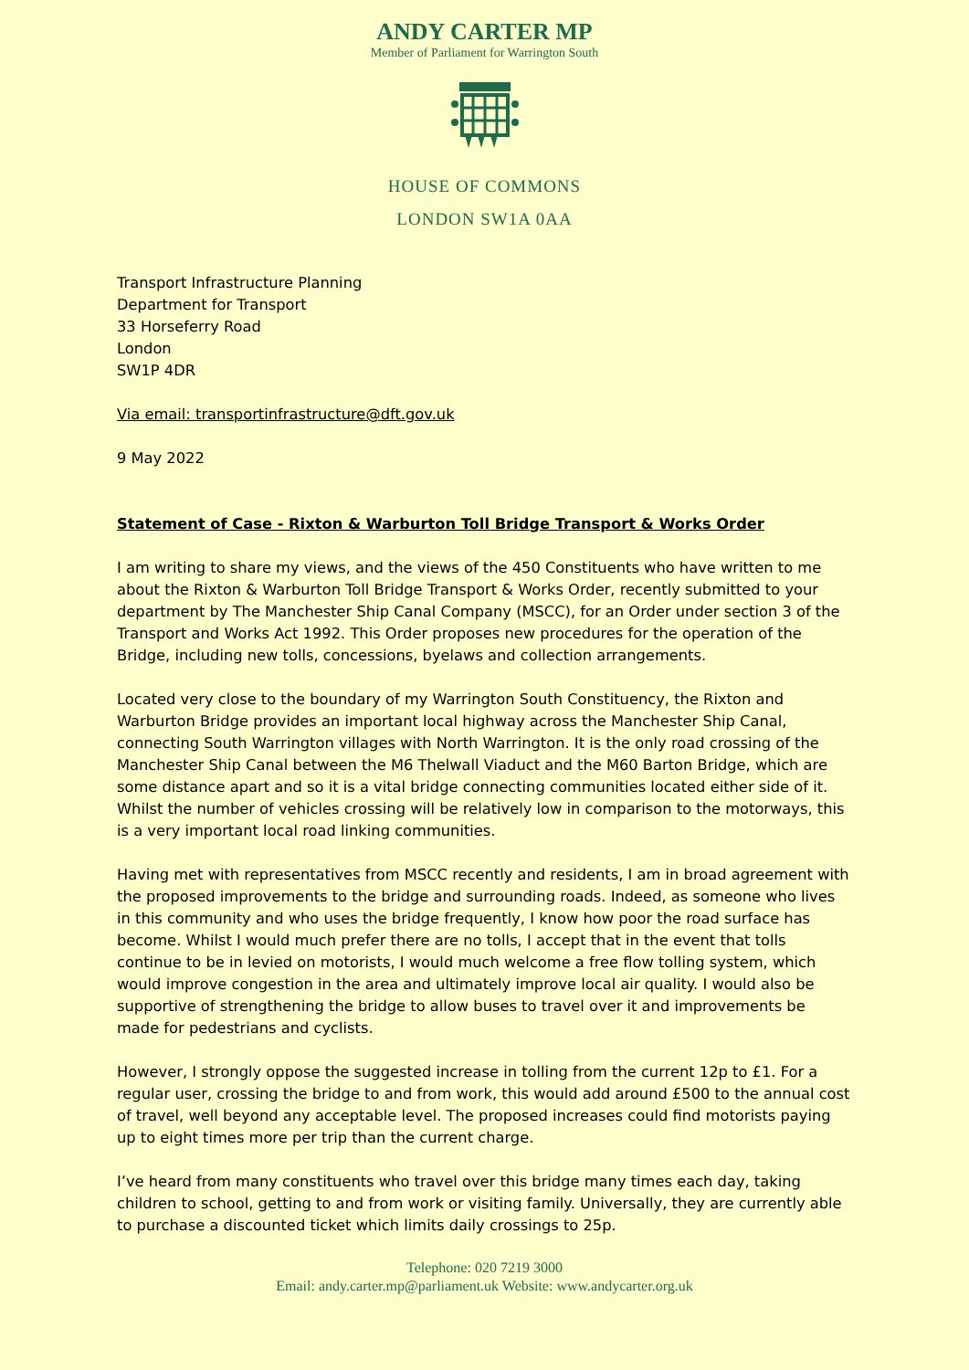ANDY CARTER MP
Member of Parliament for Warrington South
HOUSE OF COMMONS
LONDON SW1A 0AA
Transport Infrastructure Planning
Department for Transport
33 Horseferry Road
London
SW1P 4DR
Via email: transportinfrastructure@dft.gov.uk
9 May 2022
Statement of Case - Rixton & Warburton Toll Bridge Transport & Works Order
I am writing to share my views, and the views of the 450 Constituents who have written to me about the Rixton & Warburton Toll Bridge Transport & Works Order, recently submitted to your department by The Manchester Ship Canal Company (MSCC), for an Order under section 3 of the Transport and Works Act 1992. This Order proposes new procedures for the operation of the Bridge, including new tolls, concessions, byelaws and collection arrangements.
Located very close to the boundary of my Warrington South Constituency, the Rixton and Warburton Bridge provides an important local highway across the Manchester Ship Canal, connecting South Warrington villages with North Warrington. It is the only road crossing of the Manchester Ship Canal between the M6 Thelwall Viaduct and the M60 Barton Bridge, which are some distance apart and so it is a vital bridge connecting communities located either side of it. Whilst the number of vehicles crossing will be relatively low in comparison to the motorways, this is a very important local road linking communities.
Having met with representatives from MSCC recently and residents, I am in broad agreement with the proposed improvements to the bridge and surrounding roads. Indeed, as someone who lives in this community and who uses the bridge frequently, I know how poor the road surface has become. Whilst I would much prefer there are no tolls, I accept that in the event that tolls continue to be in levied on motorists, I would much welcome a free flow tolling system, which would improve congestion in the area and ultimately improve local air quality. I would also be supportive of strengthening the bridge to allow buses to travel over it and improvements be made for pedestrians and cyclists.
However, I strongly oppose the suggested increase in tolling from the current 12p to £1. For a regular user, crossing the bridge to and from work, this would add around £500 to the annual cost of travel, well beyond any acceptable level. The proposed increases could find motorists paying up to eight times more per trip than the current charge.
I’ve heard from many constituents who travel over this bridge many times each day, taking children to school, getting to and from work or visiting family. Universally, they are currently able to purchase a discounted ticket which limits daily crossings to 25p.
Telephone: 020 7219 3000
Email: andy.carter.mp@parliament.uk Website: www.andycarter.org.uk